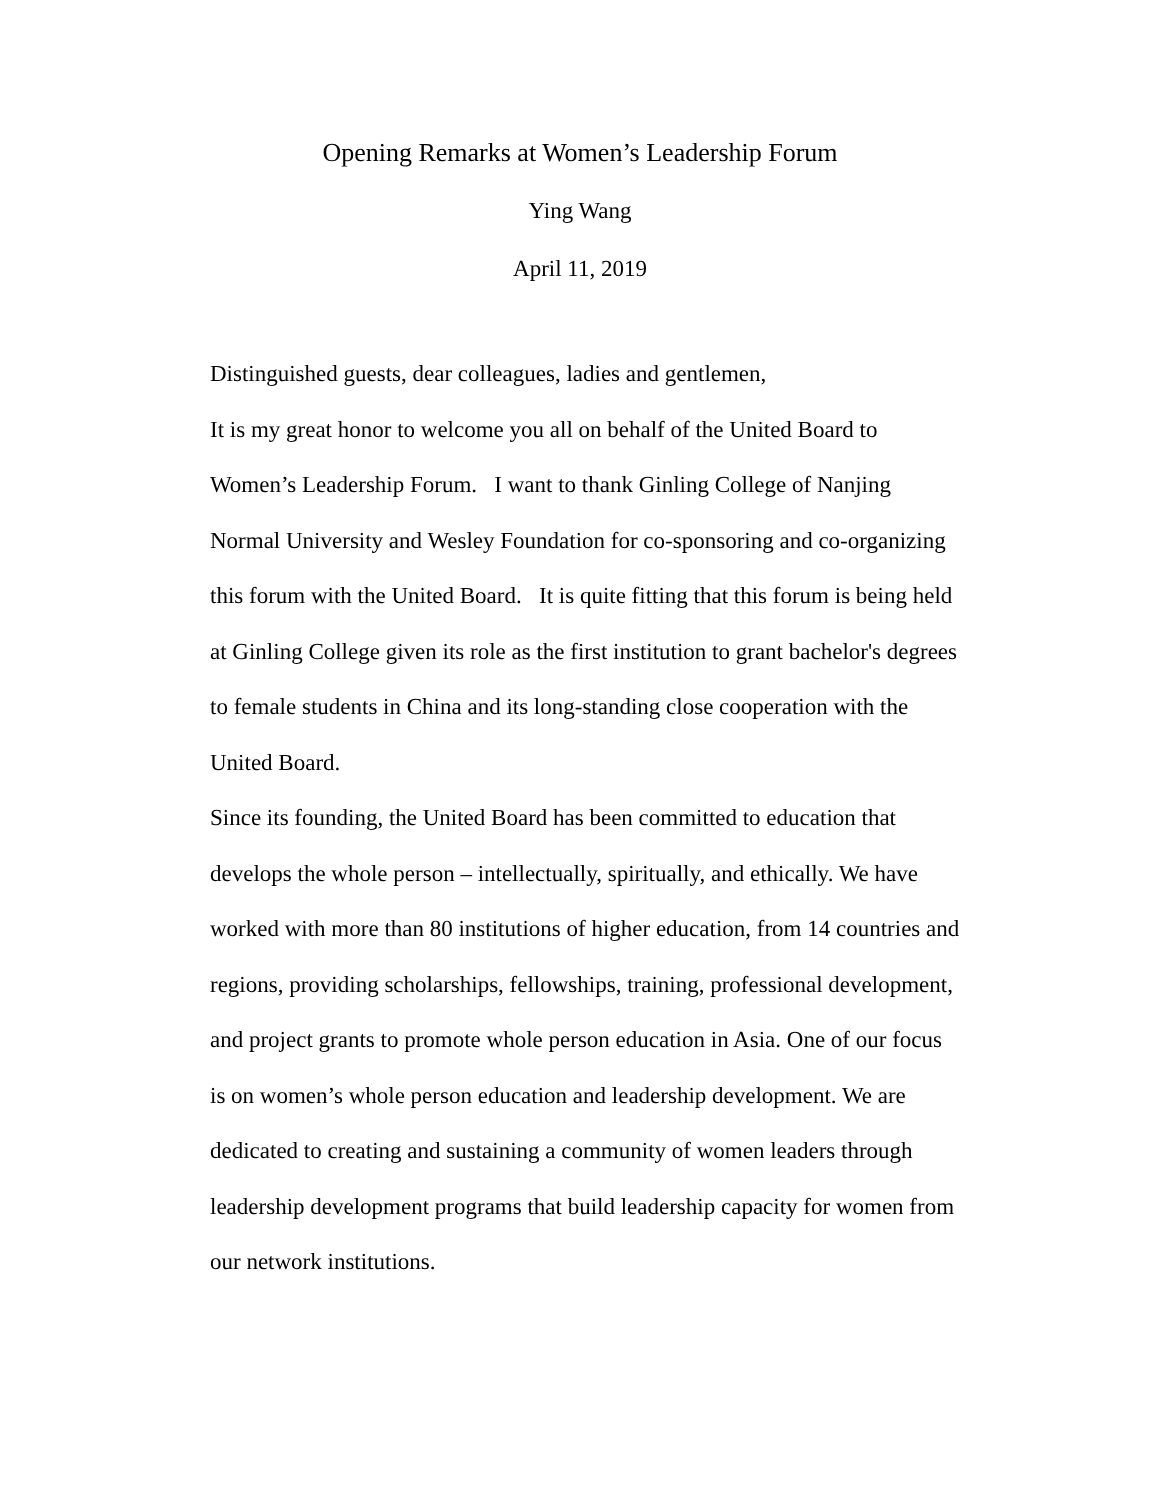Opening Remarks at Women’s Leadership Forum
Ying Wang
April 11, 2019
Distinguished guests, dear colleagues, ladies and gentlemen,
It is my great honor to welcome you all on behalf of the United Board to Women’s Leadership Forum. I want to thank Ginling College of Nanjing Normal University and Wesley Foundation for co-sponsoring and co-organizing this forum with the United Board. It is quite fitting that this forum is being held at Ginling College given its role as the first institution to grant bachelor's degrees to female students in China and its long-standing close cooperation with the United Board.
Since its founding, the United Board has been committed to education that develops the whole person – intellectually, spiritually, and ethically. We have worked with more than 80 institutions of higher education, from 14 countries and regions, providing scholarships, fellowships, training, professional development, and project grants to promote whole person education in Asia. One of our focus is on women’s whole person education and leadership development. We are dedicated to creating and sustaining a community of women leaders through leadership development programs that build leadership capacity for women from our network institutions.